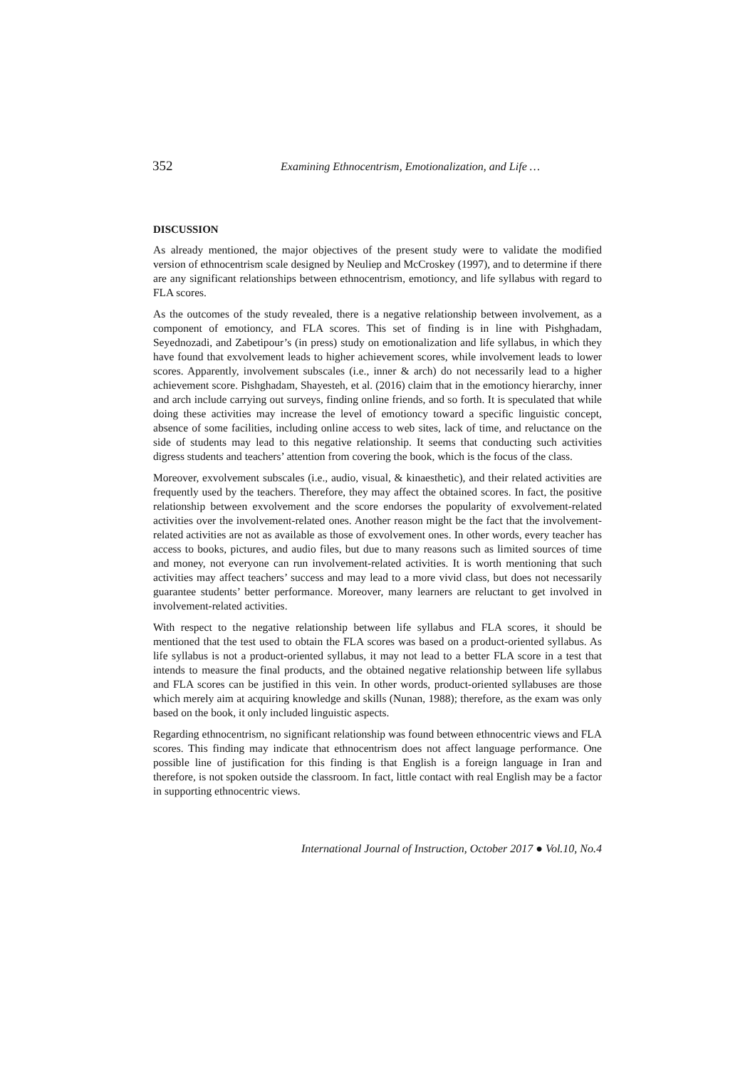352 Examining Ethnocentrism, Emotionalization, and Life …
DISCUSSION
As already mentioned, the major objectives of the present study were to validate the modified version of ethnocentrism scale designed by Neuliep and McCroskey (1997), and to determine if there are any significant relationships between ethnocentrism, emotioncy, and life syllabus with regard to FLA scores.
As the outcomes of the study revealed, there is a negative relationship between involvement, as a component of emotioncy, and FLA scores. This set of finding is in line with Pishghadam, Seyednozadi, and Zabetipour’s (in press) study on emotionalization and life syllabus, in which they have found that exvolvement leads to higher achievement scores, while involvement leads to lower scores. Apparently, involvement subscales (i.e., inner & arch) do not necessarily lead to a higher achievement score. Pishghadam, Shayesteh, et al. (2016) claim that in the emotioncy hierarchy, inner and arch include carrying out surveys, finding online friends, and so forth. It is speculated that while doing these activities may increase the level of emotioncy toward a specific linguistic concept, absence of some facilities, including online access to web sites, lack of time, and reluctance on the side of students may lead to this negative relationship. It seems that conducting such activities digress students and teachers’ attention from covering the book, which is the focus of the class.
Moreover, exvolvement subscales (i.e., audio, visual, & kinaesthetic), and their related activities are frequently used by the teachers. Therefore, they may affect the obtained scores. In fact, the positive relationship between exvolvement and the score endorses the popularity of exvolvement-related activities over the involvement-related ones. Another reason might be the fact that the involvement-related activities are not as available as those of exvolvement ones. In other words, every teacher has access to books, pictures, and audio files, but due to many reasons such as limited sources of time and money, not everyone can run involvement-related activities. It is worth mentioning that such activities may affect teachers’ success and may lead to a more vivid class, but does not necessarily guarantee students’ better performance. Moreover, many learners are reluctant to get involved in involvement-related activities.
With respect to the negative relationship between life syllabus and FLA scores, it should be mentioned that the test used to obtain the FLA scores was based on a product-oriented syllabus. As life syllabus is not a product-oriented syllabus, it may not lead to a better FLA score in a test that intends to measure the final products, and the obtained negative relationship between life syllabus and FLA scores can be justified in this vein. In other words, product-oriented syllabuses are those which merely aim at acquiring knowledge and skills (Nunan, 1988); therefore, as the exam was only based on the book, it only included linguistic aspects.
Regarding ethnocentrism, no significant relationship was found between ethnocentric views and FLA scores. This finding may indicate that ethnocentrism does not affect language performance. One possible line of justification for this finding is that English is a foreign language in Iran and therefore, is not spoken outside the classroom. In fact, little contact with real English may be a factor in supporting ethnocentric views.
International Journal of Instruction, October 2017 ● Vol.10, No.4